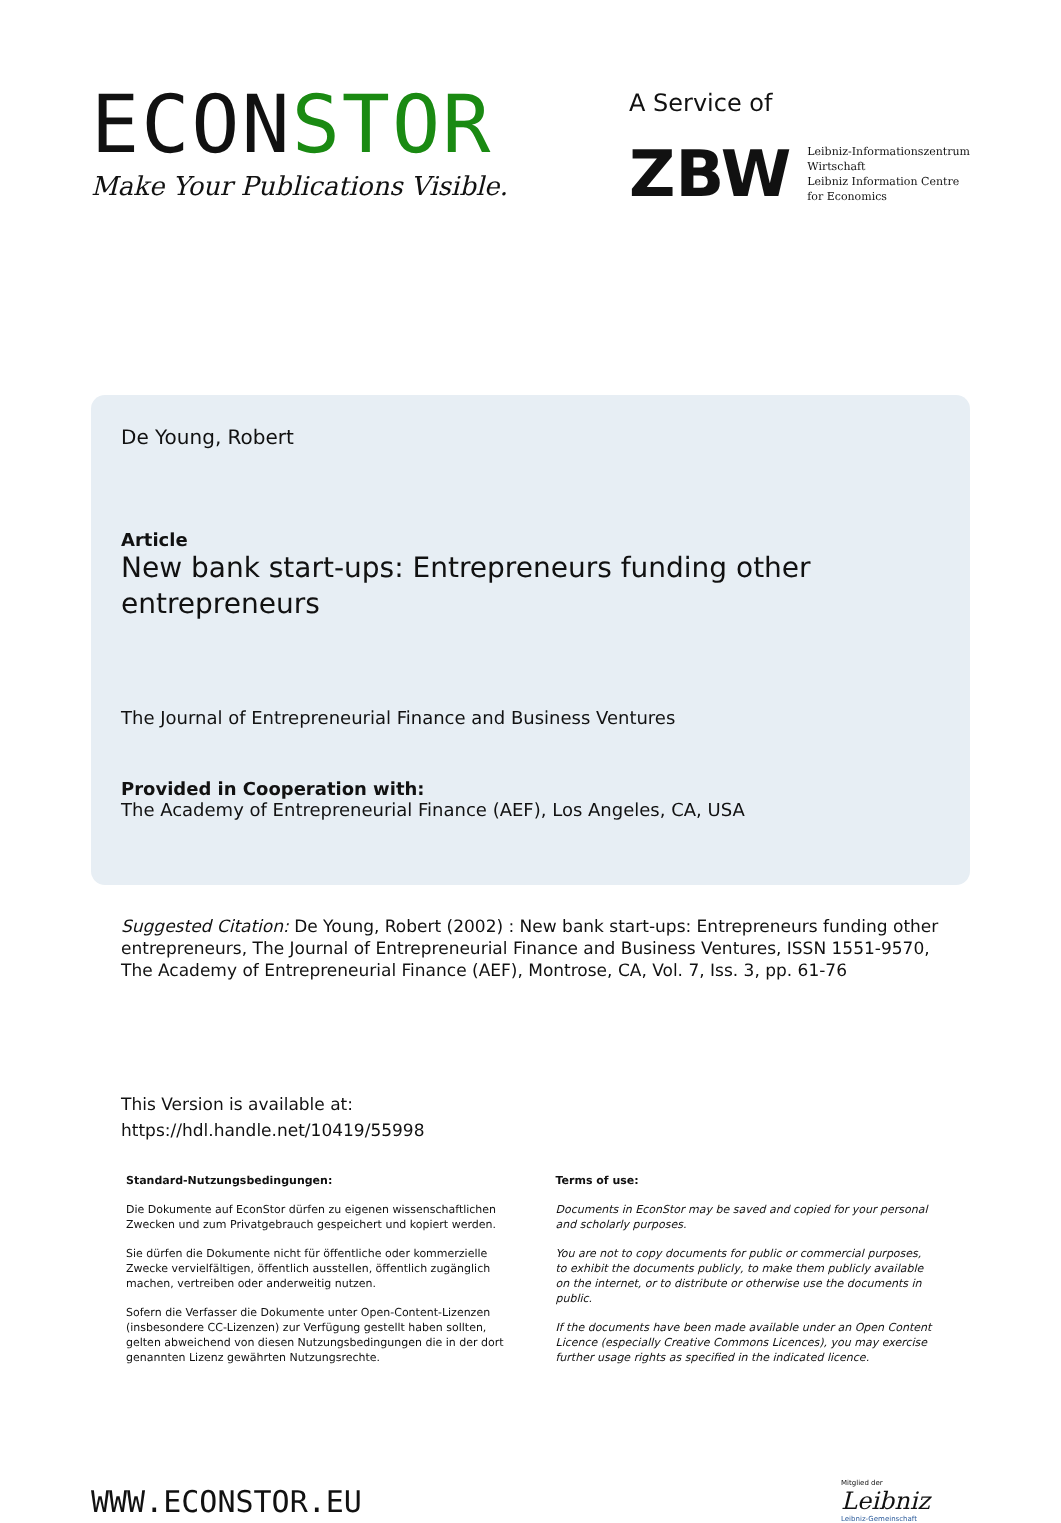ECONSTOR
Make Your Publications Visible.
A Service of
ZBW
Leibniz-Informationszentrum
Wirtschaft
Leibniz Information Centre
for Economics
De Young, Robert
Article
New bank start-ups: Entrepreneurs funding other entrepreneurs
The Journal of Entrepreneurial Finance and Business Ventures
Provided in Cooperation with:
The Academy of Entrepreneurial Finance (AEF), Los Angeles, CA, USA
Suggested Citation: De Young, Robert (2002) : New bank start-ups: Entrepreneurs funding other entrepreneurs, The Journal of Entrepreneurial Finance and Business Ventures, ISSN 1551-9570, The Academy of Entrepreneurial Finance (AEF), Montrose, CA, Vol. 7, Iss. 3, pp. 61-76
This Version is available at:
https://hdl.handle.net/10419/55998
Standard-Nutzungsbedingungen:
Die Dokumente auf EconStor dürfen zu eigenen wissenschaftlichen Zwecken und zum Privatgebrauch gespeichert und kopiert werden.
Sie dürfen die Dokumente nicht für öffentliche oder kommerzielle Zwecke vervielfältigen, öffentlich ausstellen, öffentlich zugänglich machen, vertreiben oder anderweitig nutzen.
Sofern die Verfasser die Dokumente unter Open-Content-Lizenzen (insbesondere CC-Lizenzen) zur Verfügung gestellt haben sollten, gelten abweichend von diesen Nutzungsbedingungen die in der dort genannten Lizenz gewährten Nutzungsrechte.
Terms of use:
Documents in EconStor may be saved and copied for your personal and scholarly purposes.
You are not to copy documents for public or commercial purposes, to exhibit the documents publicly, to make them publicly available on the internet, or to distribute or otherwise use the documents in public.
If the documents have been made available under an Open Content Licence (especially Creative Commons Licences), you may exercise further usage rights as specified in the indicated licence.
WWW.ECONSTOR.EU
Mitglied der
Leibniz
Leibniz-Gemeinschaft